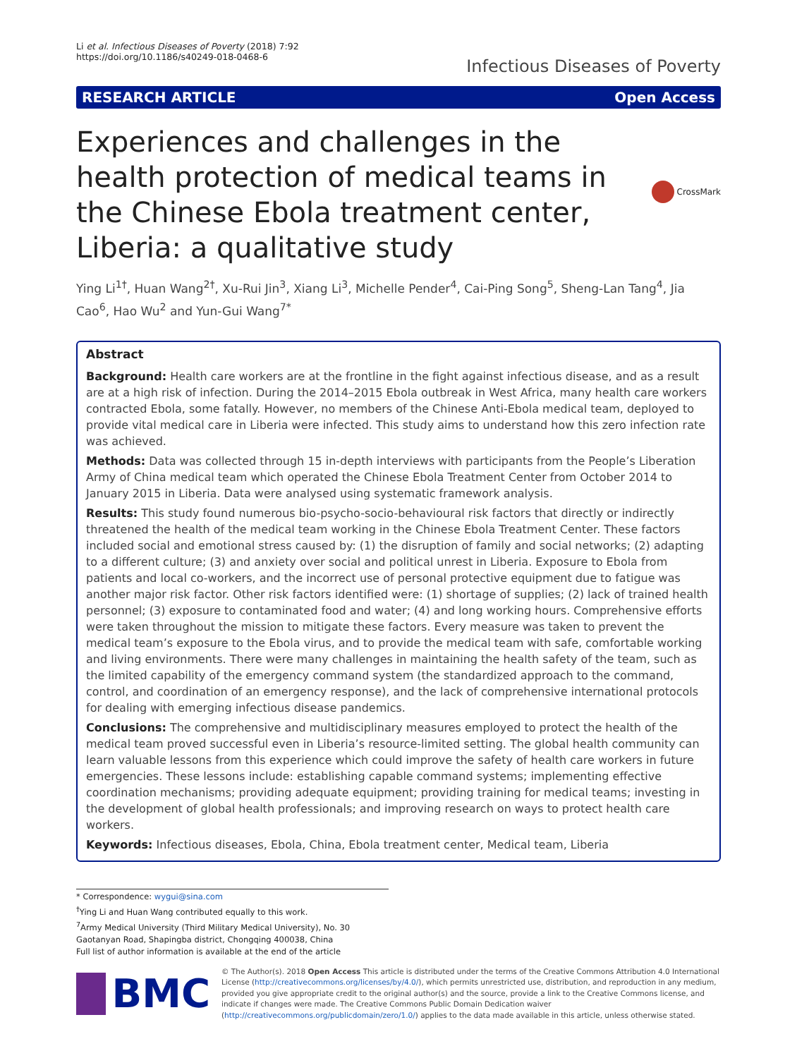Li et al. Infectious Diseases of Poverty (2018) 7:92
https://doi.org/10.1186/s40249-018-0468-6
Infectious Diseases of Poverty
RESEARCH ARTICLE Open Access
Experiences and challenges in the health protection of medical teams in the Chinese Ebola treatment center, Liberia: a qualitative study
CrossMark
Ying Li<sup>1†</sup>, Huan Wang<sup>2†</sup>, Xu-Rui Jin<sup>3</sup>, Xiang Li<sup>3</sup>, Michelle Pender<sup>4</sup>, Cai-Ping Song<sup>5</sup>, Sheng-Lan Tang<sup>4</sup>, Jia Cao<sup>6</sup>, Hao Wu<sup>2</sup> and Yun-Gui Wang<sup>7*</sup>
Abstract
Background: Health care workers are at the frontline in the fight against infectious disease, and as a result are at a high risk of infection. During the 2014–2015 Ebola outbreak in West Africa, many health care workers contracted Ebola, some fatally. However, no members of the Chinese Anti-Ebola medical team, deployed to provide vital medical care in Liberia were infected. This study aims to understand how this zero infection rate was achieved.
Methods: Data was collected through 15 in-depth interviews with participants from the People’s Liberation Army of China medical team which operated the Chinese Ebola Treatment Center from October 2014 to January 2015 in Liberia. Data were analysed using systematic framework analysis.
Results: This study found numerous bio-psycho-socio-behavioural risk factors that directly or indirectly threatened the health of the medical team working in the Chinese Ebola Treatment Center. These factors included social and emotional stress caused by: (1) the disruption of family and social networks; (2) adapting to a different culture; (3) and anxiety over social and political unrest in Liberia. Exposure to Ebola from patients and local co-workers, and the incorrect use of personal protective equipment due to fatigue was another major risk factor. Other risk factors identified were: (1) shortage of supplies; (2) lack of trained health personnel; (3) exposure to contaminated food and water; (4) and long working hours. Comprehensive efforts were taken throughout the mission to mitigate these factors. Every measure was taken to prevent the medical team’s exposure to the Ebola virus, and to provide the medical team with safe, comfortable working and living environments. There were many challenges in maintaining the health safety of the team, such as the limited capability of the emergency command system (the standardized approach to the command, control, and coordination of an emergency response), and the lack of comprehensive international protocols for dealing with emerging infectious disease pandemics.
Conclusions: The comprehensive and multidisciplinary measures employed to protect the health of the medical team proved successful even in Liberia’s resource-limited setting. The global health community can learn valuable lessons from this experience which could improve the safety of health care workers in future emergencies. These lessons include: establishing capable command systems; implementing effective coordination mechanisms; providing adequate equipment; providing training for medical teams; investing in the development of global health professionals; and improving research on ways to protect health care workers.
Keywords: Infectious diseases, Ebola, China, Ebola treatment center, Medical team, Liberia
* Correspondence: wygui@sina.com
<sup>†</sup> Ying Li and Huan Wang contributed equally to this work.
<sup>7</sup> Army Medical University (Third Military Medical University), No. 30 Gaotanyan Road, Shapingba district, Chongqing 400038, China
Full list of author information is available at the end of the article
BMC
© The Author(s). 2018 Open Access This article is distributed under the terms of the Creative Commons Attribution 4.0 International License (http://creativecommons.org/licenses/by/4.0/), which permits unrestricted use, distribution, and reproduction in any medium, provided you give appropriate credit to the original author(s) and the source, provide a link to the Creative Commons license, and indicate if changes were made. The Creative Commons Public Domain Dedication waiver (http://creativecommons.org/publicdomain/zero/1.0/) applies to the data made available in this article, unless otherwise stated.